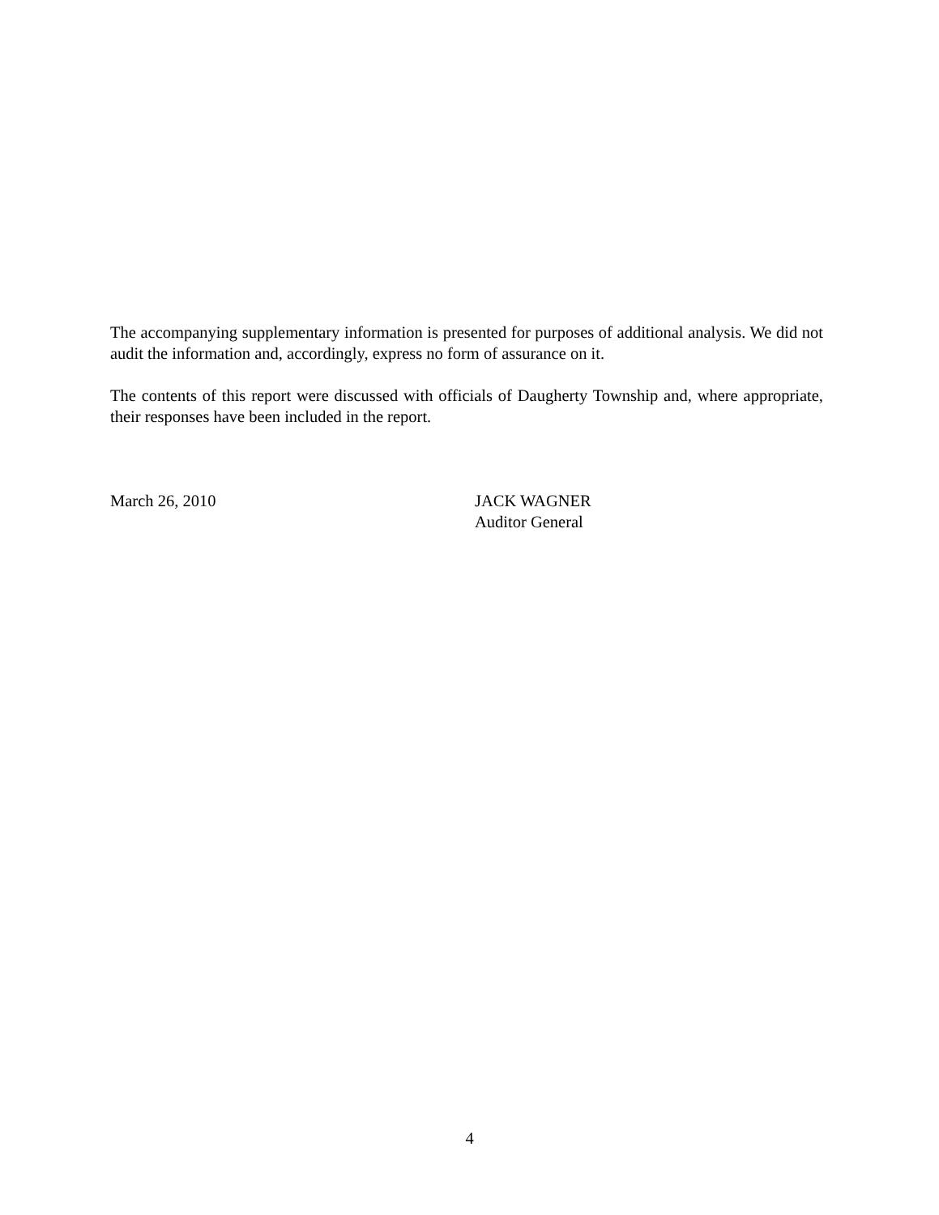The accompanying supplementary information is presented for purposes of additional analysis. We did not audit the information and, accordingly, express no form of assurance on it.
The contents of this report were discussed with officials of Daugherty Township and, where appropriate, their responses have been included in the report.
March 26, 2010 JACK WAGNER
Auditor General
4